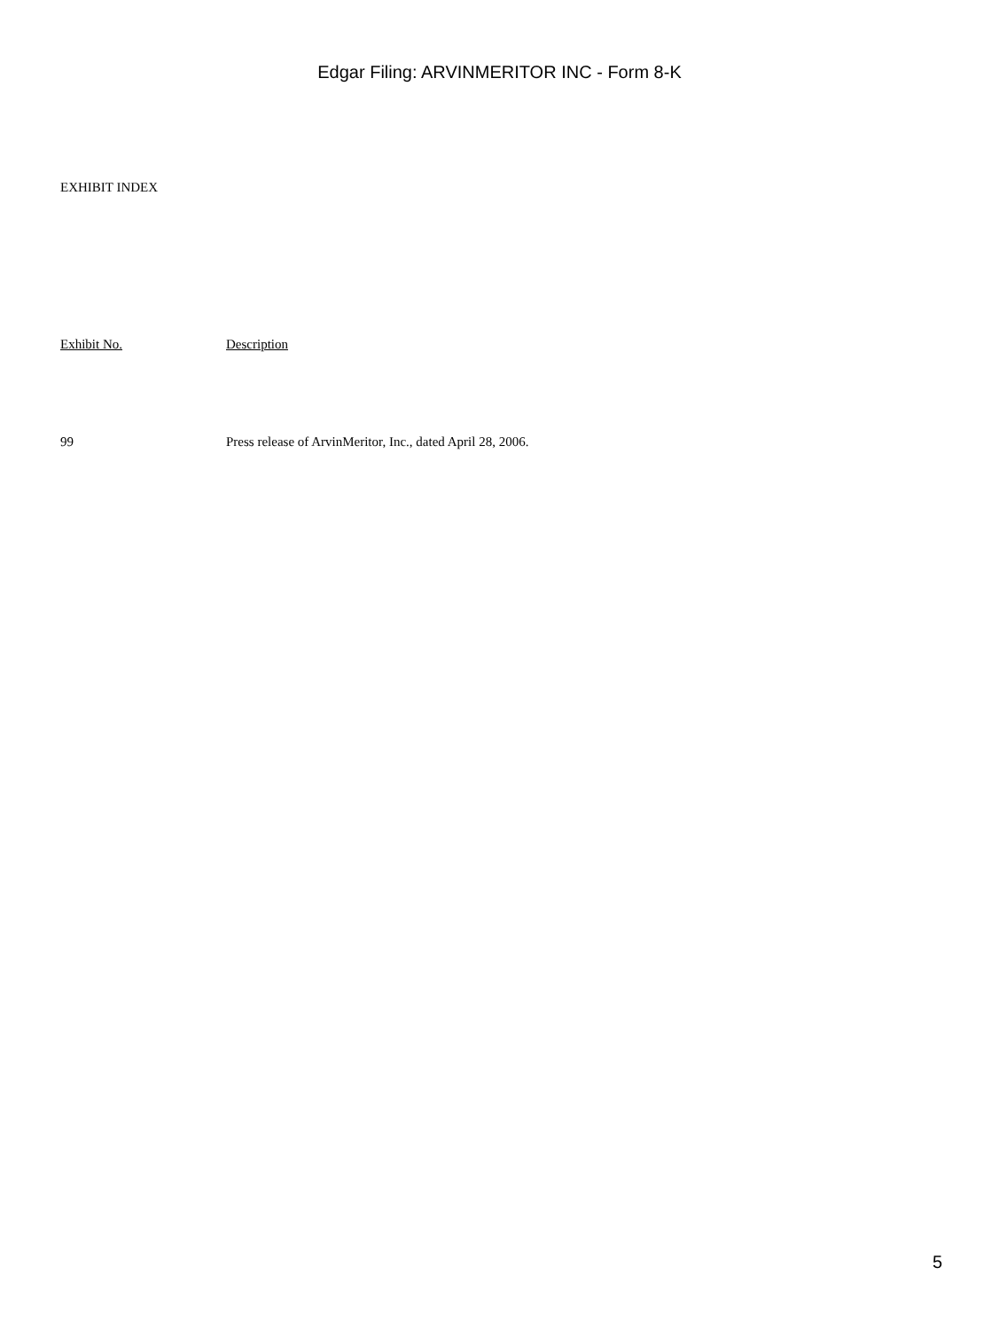Edgar Filing: ARVINMERITOR INC - Form 8-K
EXHIBIT INDEX
| Exhibit No. | Description |
| --- | --- |
| 99 | Press release of ArvinMeritor, Inc., dated April 28, 2006. |
5